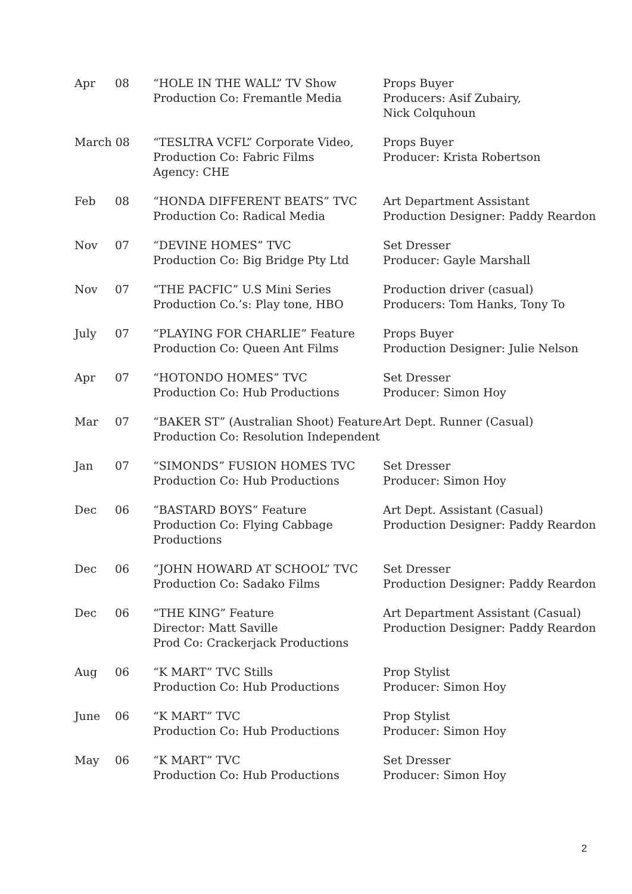| Apr | 08 | “HOLE IN THE WALL” TV Show Production Co: Fremantle Media | Props Buyer Producers: Asif Zubairy, Nick Colquhoun |
| March 08 | | “TESLTRA VCFL” Corporate Video, Production Co: Fabric Films Agency: CHE | Props Buyer Producer: Krista Robertson |
| Feb | 08 | “HONDA DIFFERENT BEATS” TVC Production Co: Radical Media | Art Department Assistant Production Designer: Paddy Reardon |
| Nov | 07 | “DEVINE HOMES” TVC Production Co: Big Bridge Pty Ltd | Set Dresser Producer: Gayle Marshall |
| Nov | 07 | “THE PACFIC” U.S Mini Series Production Co.’s: Play tone, HBO | Production driver (casual) Producers: Tom Hanks, Tony To |
| July | 07 | “PLAYING FOR CHARLIE” Feature Production Co: Queen Ant Films | Props Buyer Production Designer: Julie Nelson |
| Apr | 07 | “HOTONDO HOMES” TVC Production Co: Hub Productions | Set Dresser Producer: Simon Hoy |
| Mar | 07 | “BAKER ST” (Australian Shoot) Feature Production Co: Resolution Independent | Art Dept. Runner (Casual) |
| Jan | 07 | “SIMONDS” FUSION HOMES TVC Production Co: Hub Productions | Set Dresser Producer: Simon Hoy |
| Dec | 06 | “BASTARD BOYS” Feature Production Co: Flying Cabbage Productions | Art Dept. Assistant (Casual) Production Designer: Paddy Reardon |
| Dec | 06 | “JOHN HOWARD AT SCHOOL” TVC Production Co: Sadako Films | Set Dresser Production Designer: Paddy Reardon |
| Dec | 06 | “THE KING” Feature Director: Matt Saville Prod Co: Crackerjack Productions | Art Department Assistant (Casual) Production Designer: Paddy Reardon |
| Aug | 06 | “K MART” TVC Stills Production Co: Hub Productions | Prop Stylist Producer: Simon Hoy |
| June | 06 | “K MART” TVC Production Co: Hub Productions | Prop Stylist Producer: Simon Hoy |
| May | 06 | “K MART” TVC Production Co: Hub Productions | Set Dresser Producer: Simon Hoy |
2